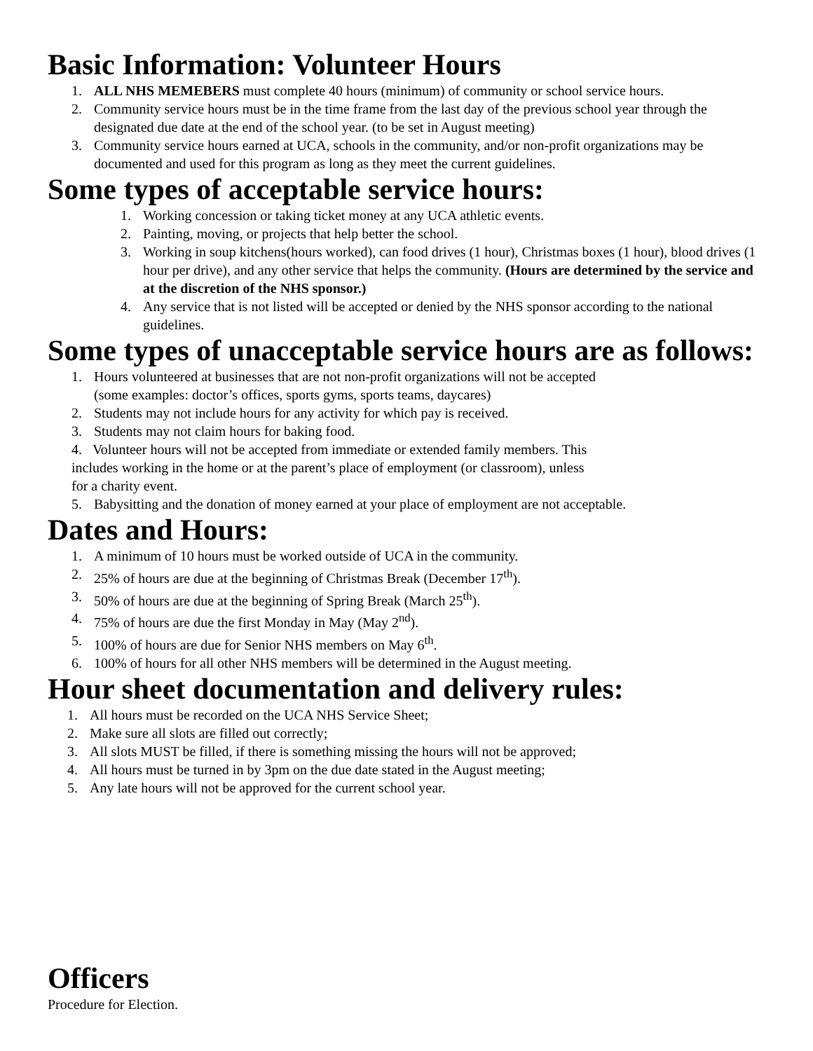Basic Information: Volunteer Hours
1. ALL NHS MEMEBERS must complete 40 hours (minimum) of community or school service hours.
2. Community service hours must be in the time frame from the last day of the previous school year through the designated due date at the end of the school year. (to be set in August meeting)
3. Community service hours earned at UCA, schools in the community, and/or non-profit organizations may be documented and used for this program as long as they meet the current guidelines.
Some types of acceptable service hours:
1. Working concession or taking ticket money at any UCA athletic events.
2. Painting, moving, or projects that help better the school.
3. Working in soup kitchens(hours worked), can food drives (1 hour), Christmas boxes (1 hour), blood drives (1 hour per drive), and any other service that helps the community. (Hours are determined by the service and at the discretion of the NHS sponsor.)
4. Any service that is not listed will be accepted or denied by the NHS sponsor according to the national guidelines.
Some types of unacceptable service hours are as follows:
1. Hours volunteered at businesses that are not non-profit organizations will not be accepted
(some examples: doctor’s offices, sports gyms, sports teams, daycares)
2. Students may not include hours for any activity for which pay is received.
3. Students may not claim hours for baking food.
4. Volunteer hours will not be accepted from immediate or extended family members. This
includes working in the home or at the parent’s place of employment (or classroom), unless
for a charity event.
5. Babysitting and the donation of money earned at your place of employment are not acceptable.
Dates and Hours:
1. A minimum of 10 hours must be worked outside of UCA in the community.
2. 25% of hours are due at the beginning of Christmas Break (December 17<sup>th</sup>).
3. 50% of hours are due at the beginning of Spring Break (March 25<sup>th</sup>).
4. 75% of hours are due the first Monday in May (May 2<sup>nd</sup>).
5. 100% of hours are due for Senior NHS members on May 6<sup>th</sup>.
6. 100% of hours for all other NHS members will be determined in the August meeting.
Hour sheet documentation and delivery rules:
1. All hours must be recorded on the UCA NHS Service Sheet;
2. Make sure all slots are filled out correctly;
3. All slots MUST be filled, if there is something missing the hours will not be approved;
4. All hours must be turned in by 3pm on the due date stated in the August meeting;
5. Any late hours will not be approved for the current school year.
Officers
Procedure for Election.